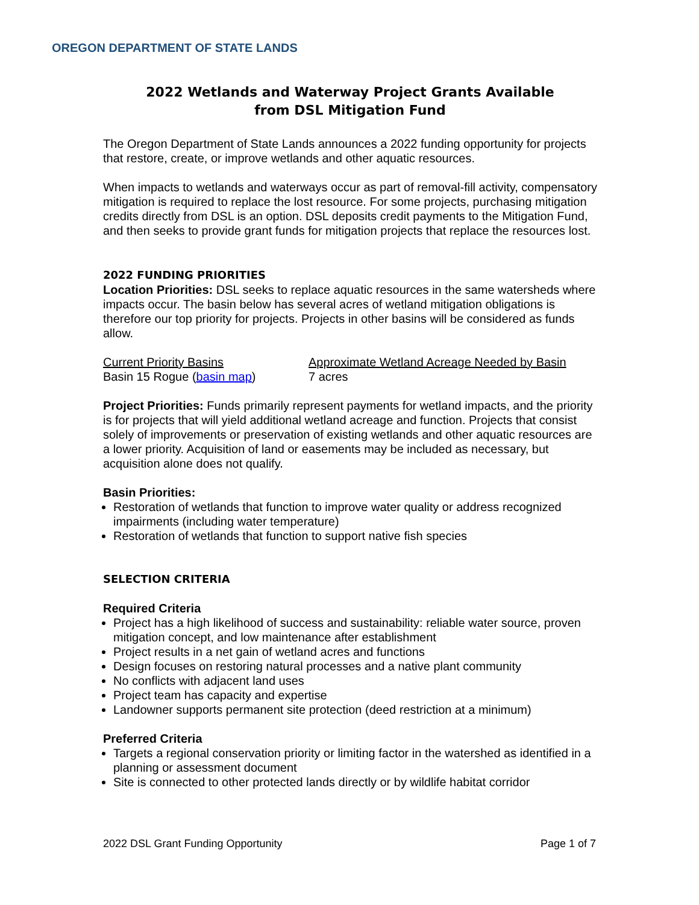OREGON DEPARTMENT OF STATE LANDS
2022 Wetlands and Waterway Project Grants Available
from DSL Mitigation Fund
The Oregon Department of State Lands announces a 2022 funding opportunity for projects that restore, create, or improve wetlands and other aquatic resources.
When impacts to wetlands and waterways occur as part of removal-fill activity, compensatory mitigation is required to replace the lost resource. For some projects, purchasing mitigation credits directly from DSL is an option. DSL deposits credit payments to the Mitigation Fund, and then seeks to provide grant funds for mitigation projects that replace the resources lost.
2022 FUNDING PRIORITIES
Location Priorities: DSL seeks to replace aquatic resources in the same watersheds where impacts occur. The basin below has several acres of wetland mitigation obligations is therefore our top priority for projects. Projects in other basins will be considered as funds allow.
| Current Priority Basins | Approximate Wetland Acreage Needed by Basin |
| --- | --- |
| Basin 15 Rogue ( basin map ) | 7 acres |
Project Priorities: Funds primarily represent payments for wetland impacts, and the priority is for projects that will yield additional wetland acreage and function. Projects that consist solely of improvements or preservation of existing wetlands and other aquatic resources are a lower priority. Acquisition of land or easements may be included as necessary, but acquisition alone does not qualify.
Basin Priorities:
Restoration of wetlands that function to improve water quality or address recognized impairments (including water temperature)
Restoration of wetlands that function to support native fish species
SELECTION CRITERIA
Required Criteria
Project has a high likelihood of success and sustainability: reliable water source, proven mitigation concept, and low maintenance after establishment
Project results in a net gain of wetland acres and functions
Design focuses on restoring natural processes and a native plant community
No conflicts with adjacent land uses
Project team has capacity and expertise
Landowner supports permanent site protection (deed restriction at a minimum)
Preferred Criteria
Targets a regional conservation priority or limiting factor in the watershed as identified in a planning or assessment document
Site is connected to other protected lands directly or by wildlife habitat corridor
2022 DSL Grant Funding Opportunity Page 1 of 7